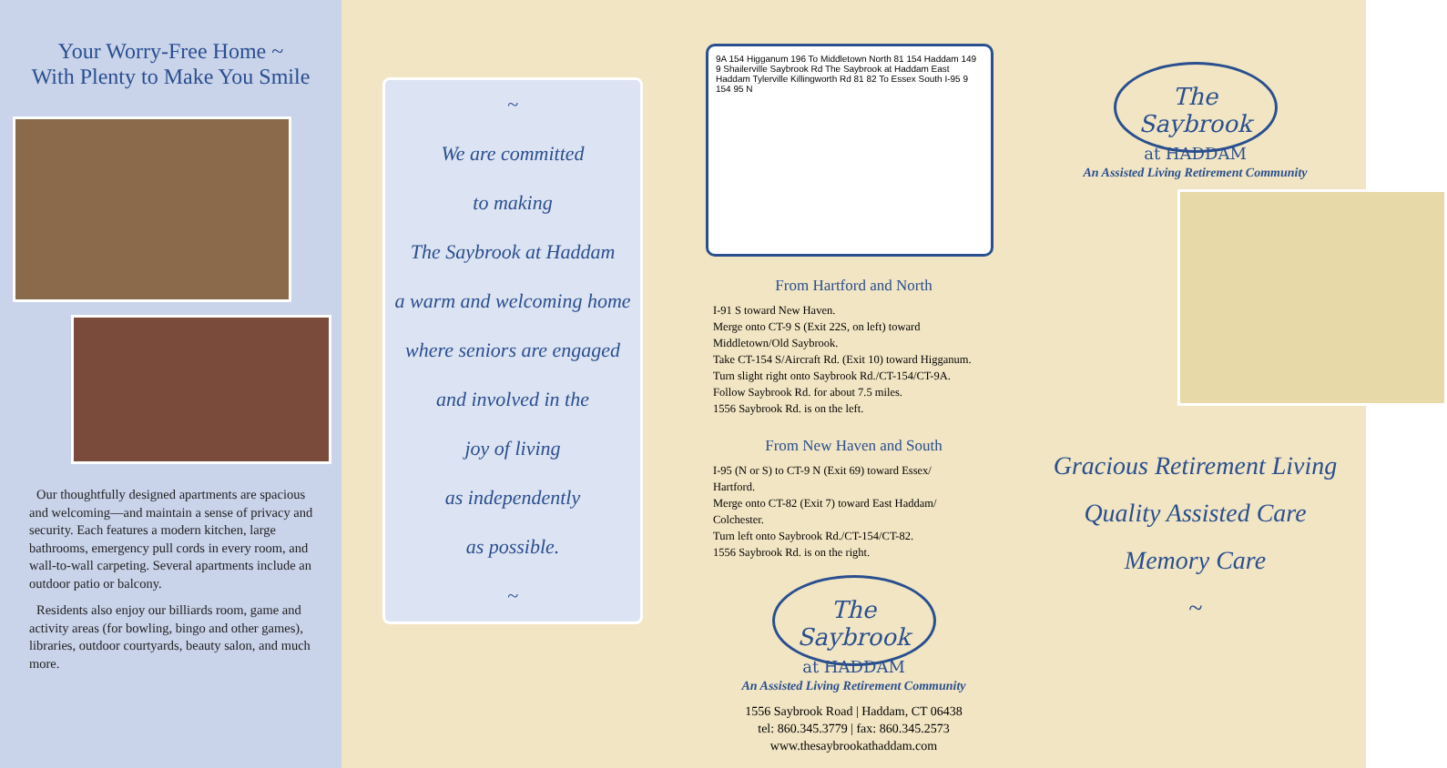Your Worry-Free Home ~
With Plenty to Make You Smile
Our thoughtfully designed apartments are spacious and welcoming—and maintain a sense of privacy and security. Each features a modern kitchen, large bathrooms, emergency pull cords in every room, and wall-to-wall carpeting. Several apartments include an outdoor patio or balcony.
Residents also enjoy our billiards room, game and activity areas (for bowling, bingo and other games), libraries, outdoor courtyards, beauty salon, and much more.
~
We are committed
to making
The Saybrook at Haddam
a warm and welcoming home
where seniors are engaged
and involved in the
joy of living
as independently
as possible.
~
9A 154 Higganum 196 To Middletown North 81 154 Haddam 149 9 Shailerville Saybrook Rd The Saybrook at Haddam East Haddam Tylerville Killingworth Rd 81 82 To Essex South I-95 9 154 95 N
From Hartford and North
I-91 S toward New Haven.
Merge onto CT-9 S (Exit 22S, on left) toward
Middletown/Old Saybrook.
Take CT-154 S/Aircraft Rd. (Exit 10) toward Higganum.
Turn slight right onto Saybrook Rd./CT-154/CT-9A.
Follow Saybrook Rd. for about 7.5 miles.
1556 Saybrook Rd. is on the left.
From New Haven and South
I-95 (N or S) to CT-9 N (Exit 69) toward Essex/
Hartford.
Merge onto CT-82 (Exit 7) toward East Haddam/
Colchester.
Turn left onto Saybrook Rd./CT-154/CT-82.
1556 Saybrook Rd. is on the right.
The Saybrook
at HADDAM
An Assisted Living Retirement Community
1556 Saybrook Road | Haddam, CT 06438
tel: 860.345.3779 | fax: 860.345.2573
www.thesaybrookathaddam.com
The Saybrook
at HADDAM
An Assisted Living Retirement Community
Gracious Retirement Living
Quality Assisted Care
Memory Care
~